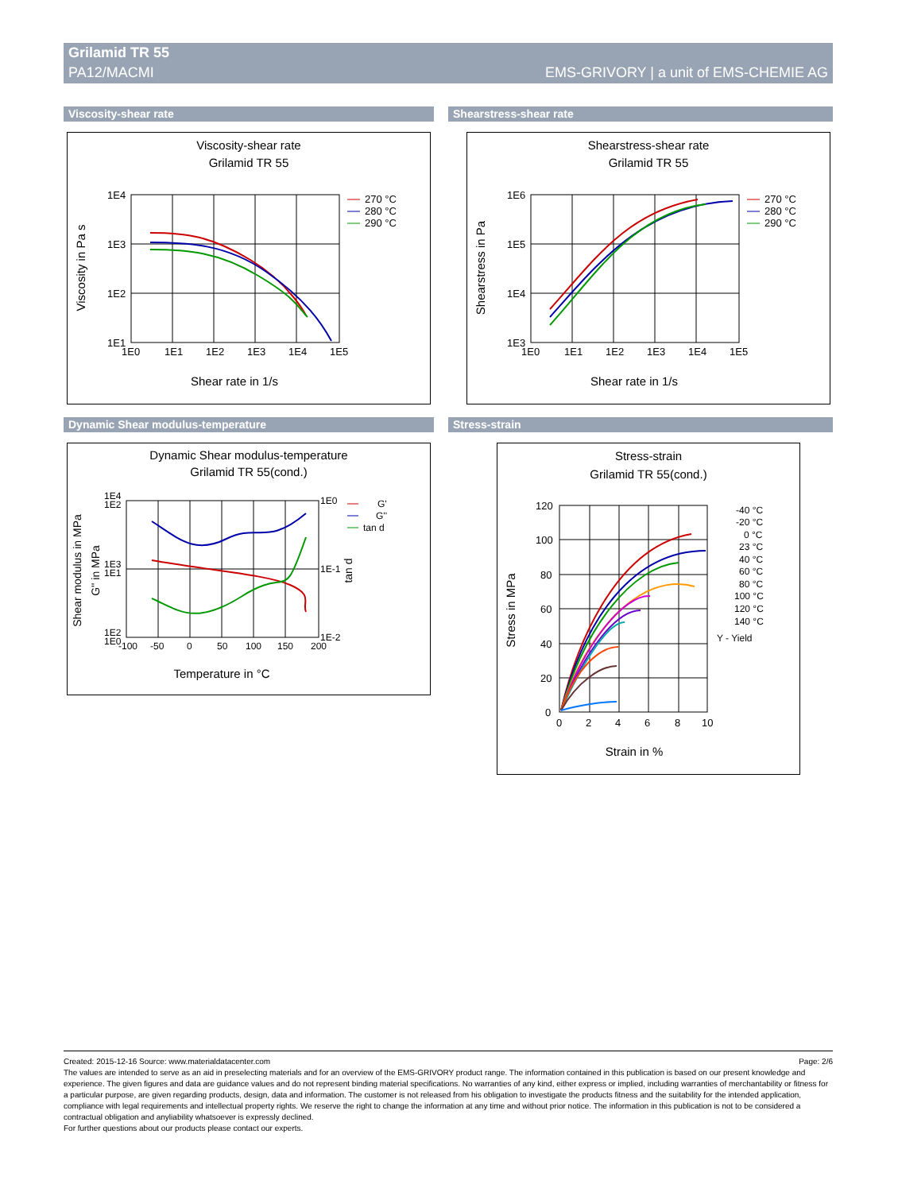Grilamid TR 55
PA12/MACMI EMS-GRIVORY | a unit of EMS-CHEMIE AG
Viscosity-shear rate Shearstress-shear rate
Viscosity-shear rate
Grilamid TR 55
1E4
1E3
1E2
1E1
1E0
1E1
1E2
1E3
1E4
1E5
Shear rate in 1/s
Viscosity in Pa s
270 °C
280 °C
290 °C
Shearstress-shear rate
Grilamid TR 55
1E6
1E5
1E4
1E3
1E0
1E1
1E2
1E3
1E4
1E5
Shear rate in 1/s
Shearstress in Pa
270 °C
280 °C
290 °C
Dynamic Shear modulus-temperature Stress-strain
Dynamic Shear modulus-temperature
Grilamid TR 55(cond.)
1E4
1E2
1E3
1E1
1E2
1E0
-100
-50
0
50
100
150
200
1E0
1E-1
1E-2
Temperature in °C
Shear modulus in MPa
G'' in MPa
tan d
G'
G''
tan d
Stress-strain
Grilamid TR 55(cond.)
120
100
80
60
40
20
0
0
2
4
6
8
10
Strain in %
Stress in MPa
-40 °C
-20 °C
0 °C
23 °C
40 °C
60 °C
80 °C
100 °C
120 °C
140 °C
Y - Yield
Created: 2015-12-16 Source: www.materialdatacenter.com Page: 2/6
The values are intended to serve as an aid in preselecting materials and for an overview of the EMS-GRIVORY product range. The information contained in this publication is based on our present knowledge and experience. The given figures and data are guidance values and do not represent binding material specifications. No warranties of any kind, either express or implied, including warranties of merchantability or fitness for a particular purpose, are given regarding products, design, data and information. The customer is not released from his obligation to investigate the products fitness and the suitability for the intended application, compliance with legal requirements and intellectual property rights. We reserve the right to change the information at any time and without prior notice. The information in this publication is not to be considered a contractual obligation and anyliability whatsoever is expressly declined.
For further questions about our products please contact our experts.